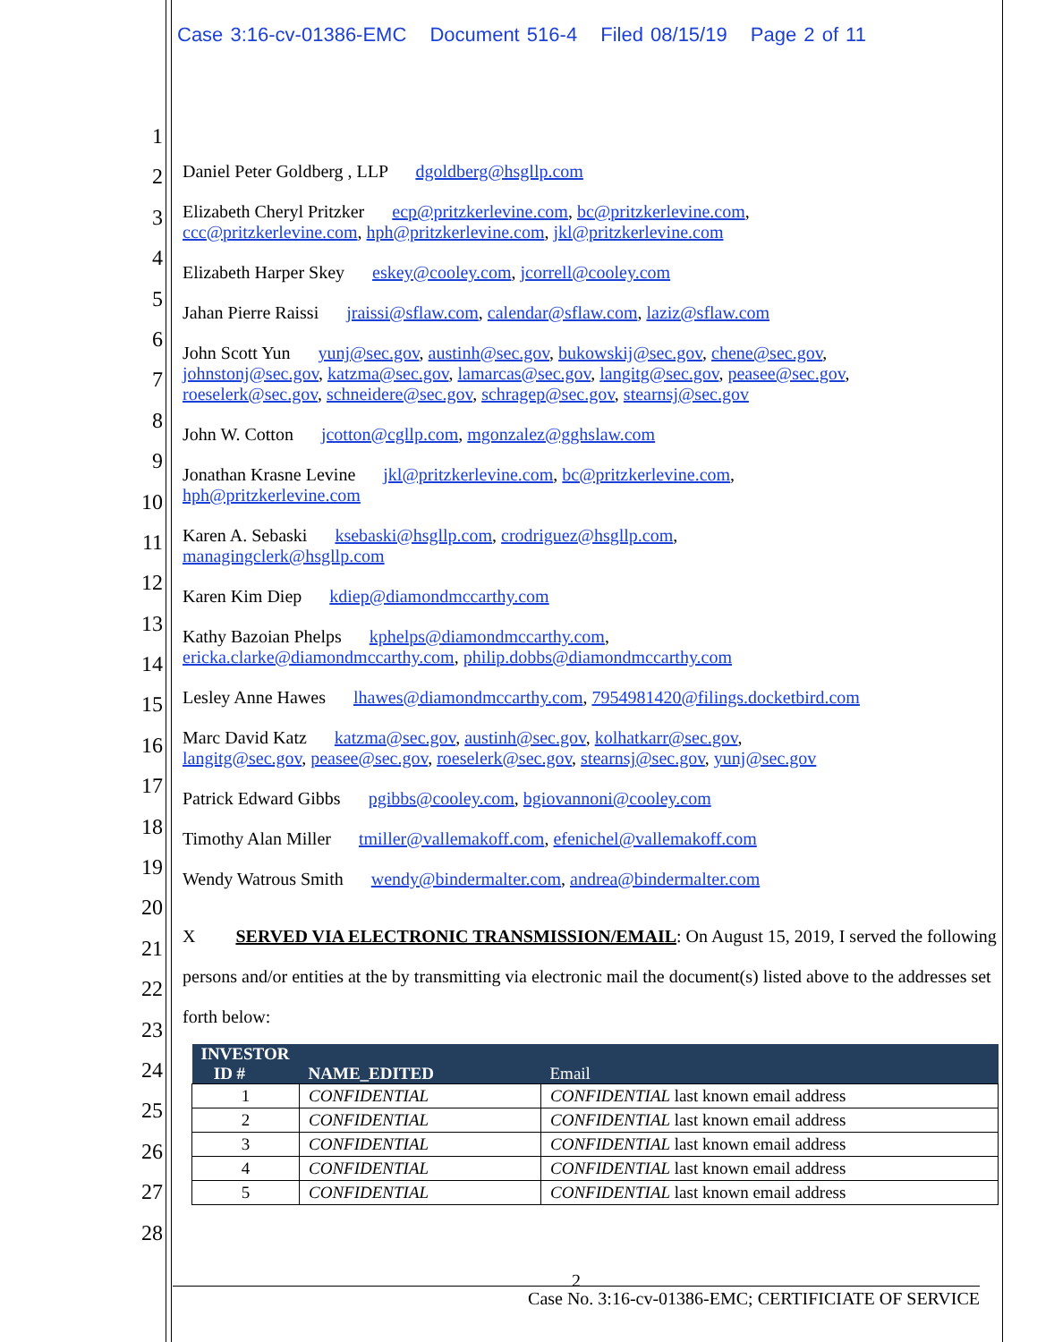Case 3:16-cv-01386-EMC Document 516-4 Filed 08/15/19 Page 2 of 11
1
2
3
4
5
6
7
8
9
10
11
12
13
14
15
16
17
18
19
20
21
22
23
24
25
26
27
28
Daniel Peter Goldberg , LLP dgoldberg@hsgllp.com
Elizabeth Cheryl Pritzker ecp@pritzkerlevine.com, bc@pritzkerlevine.com,
ccc@pritzkerlevine.com, hph@pritzkerlevine.com, jkl@pritzkerlevine.com
Elizabeth Harper Skey eskey@cooley.com, jcorrell@cooley.com
Jahan Pierre Raissi jraissi@sflaw.com, calendar@sflaw.com, laziz@sflaw.com
John Scott Yun yunj@sec.gov, austinh@sec.gov, bukowskij@sec.gov, chene@sec.gov,
johnstonj@sec.gov, katzma@sec.gov, lamarcas@sec.gov, langitg@sec.gov, peasee@sec.gov,
roeselerk@sec.gov, schneidere@sec.gov, schragep@sec.gov, stearnsj@sec.gov
John W. Cotton jcotton@cgllp.com, mgonzalez@gghslaw.com
Jonathan Krasne Levine jkl@pritzkerlevine.com, bc@pritzkerlevine.com,
hph@pritzkerlevine.com
Karen A. Sebaski ksebaski@hsgllp.com, crodriguez@hsgllp.com,
managingclerk@hsgllp.com
Karen Kim Diep kdiep@diamondmccarthy.com
Kathy Bazoian Phelps kphelps@diamondmccarthy.com,
ericka.clarke@diamondmccarthy.com, philip.dobbs@diamondmccarthy.com
Lesley Anne Hawes lhawes@diamondmccarthy.com, 7954981420@filings.docketbird.com
Marc David Katz katzma@sec.gov, austinh@sec.gov, kolhatkarr@sec.gov,
langitg@sec.gov, peasee@sec.gov, roeselerk@sec.gov, stearnsj@sec.gov, yunj@sec.gov
Patrick Edward Gibbs pgibbs@cooley.com, bgiovannoni@cooley.com
Timothy Alan Miller tmiller@vallemakoff.com, efenichel@vallemakoff.com
Wendy Watrous Smith wendy@bindermalter.com, andrea@bindermalter.com
X SERVED VIA ELECTRONIC TRANSMISSION/EMAIL: On August 15, 2019, I served the following persons and/or entities at the by transmitting via electronic mail the document(s) listed above to the addresses set forth below:
| INVESTOR ID # | NAME_EDITED | Email |
| --- | --- | --- |
| 1 | CONFIDENTIAL | CONFIDENTIAL last known email address |
| 2 | CONFIDENTIAL | CONFIDENTIAL last known email address |
| 3 | CONFIDENTIAL | CONFIDENTIAL last known email address |
| 4 | CONFIDENTIAL | CONFIDENTIAL last known email address |
| 5 | CONFIDENTIAL | CONFIDENTIAL last known email address |
2
Case No. 3:16-cv-01386-EMC; CERTIFICIATE OF SERVICE